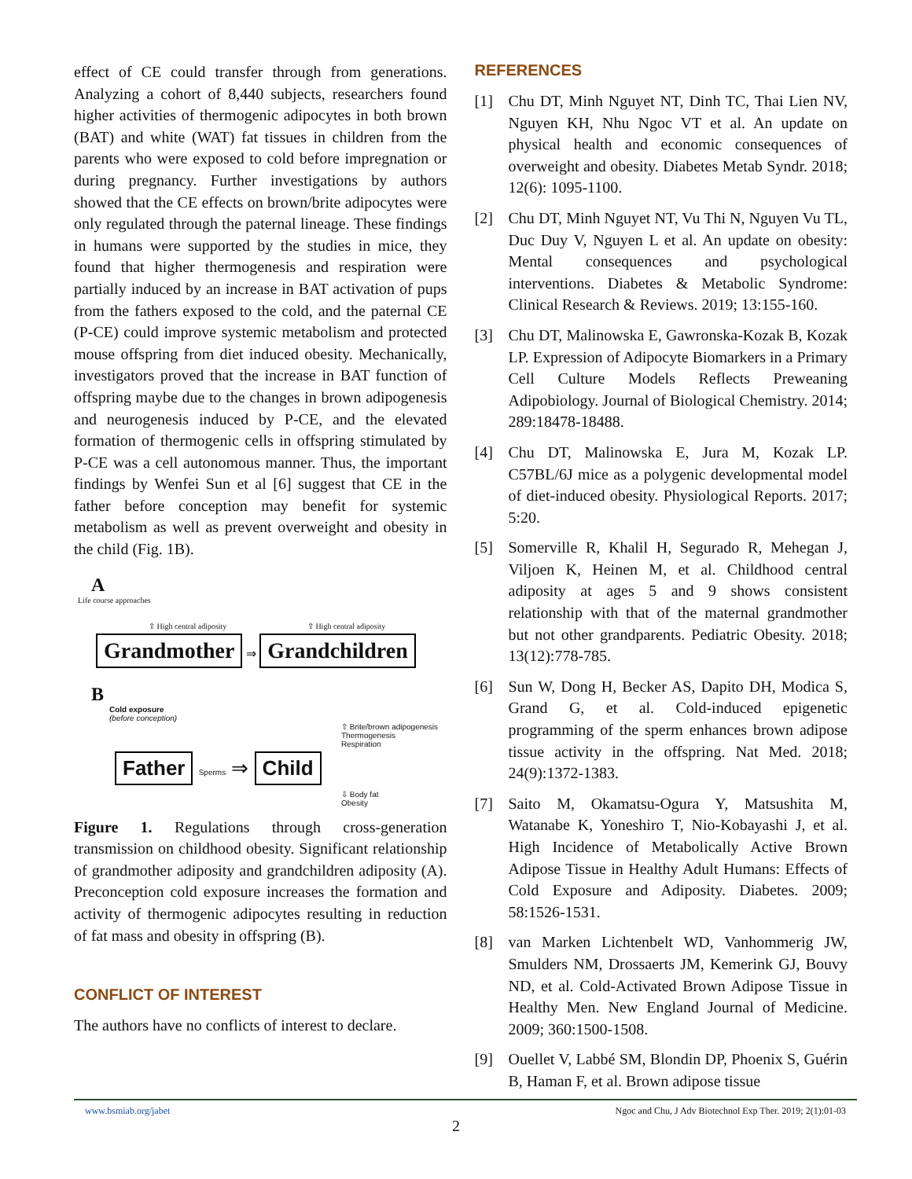effect of CE could transfer through from generations. Analyzing a cohort of 8,440 subjects, researchers found higher activities of thermogenic adipocytes in both brown (BAT) and white (WAT) fat tissues in children from the parents who were exposed to cold before impregnation or during pregnancy. Further investigations by authors showed that the CE effects on brown/brite adipocytes were only regulated through the paternal lineage. These findings in humans were supported by the studies in mice, they found that higher thermogenesis and respiration were partially induced by an increase in BAT activation of pups from the fathers exposed to the cold, and the paternal CE (P-CE) could improve systemic metabolism and protected mouse offspring from diet induced obesity. Mechanically, investigators proved that the increase in BAT function of offspring maybe due to the changes in brown adipogenesis and neurogenesis induced by P-CE, and the elevated formation of thermogenic cells in offspring stimulated by P-CE was a cell autonomous manner. Thus, the important findings by Wenfei Sun et al [6] suggest that CE in the father before conception may benefit for systemic metabolism as well as prevent overweight and obesity in the child (Fig. 1B).
A
Life course approaches
⇧ High central adiposity ⇧ High central adiposity
Grandmother ⇒ Grandchildren
B
Cold exposure
(before conception)
⇧ Brite/brown adipogenesis
Thermogenesis
Respiration
Father Sperms ⇒ Child
⇩ Body fat
Obesity
Figure 1. Regulations through cross-generation transmission on childhood obesity. Significant relationship of grandmother adiposity and grandchildren adiposity (A). Preconception cold exposure increases the formation and activity of thermogenic adipocytes resulting in reduction of fat mass and obesity in offspring (B).
CONFLICT OF INTEREST
The authors have no conflicts of interest to declare.
REFERENCES
[1] Chu DT, Minh Nguyet NT, Dinh TC, Thai Lien NV, Nguyen KH, Nhu Ngoc VT et al. An update on physical health and economic consequences of overweight and obesity. Diabetes Metab Syndr. 2018; 12(6): 1095-1100.
[2] Chu DT, Minh Nguyet NT, Vu Thi N, Nguyen Vu TL, Duc Duy V, Nguyen L et al. An update on obesity: Mental consequences and psychological interventions. Diabetes & Metabolic Syndrome: Clinical Research & Reviews. 2019; 13:155-160.
[3] Chu DT, Malinowska E, Gawronska-Kozak B, Kozak LP. Expression of Adipocyte Biomarkers in a Primary Cell Culture Models Reflects Preweaning Adipobiology. Journal of Biological Chemistry. 2014; 289:18478-18488.
[4] Chu DT, Malinowska E, Jura M, Kozak LP. C57BL/6J mice as a polygenic developmental model of diet-induced obesity. Physiological Reports. 2017; 5:20.
[5] Somerville R, Khalil H, Segurado R, Mehegan J, Viljoen K, Heinen M, et al. Childhood central adiposity at ages 5 and 9 shows consistent relationship with that of the maternal grandmother but not other grandparents. Pediatric Obesity. 2018; 13(12):778-785.
[6] Sun W, Dong H, Becker AS, Dapito DH, Modica S, Grand G, et al. Cold-induced epigenetic programming of the sperm enhances brown adipose tissue activity in the offspring. Nat Med. 2018; 24(9):1372-1383.
[7] Saito M, Okamatsu-Ogura Y, Matsushita M, Watanabe K, Yoneshiro T, Nio-Kobayashi J, et al. High Incidence of Metabolically Active Brown Adipose Tissue in Healthy Adult Humans: Effects of Cold Exposure and Adiposity. Diabetes. 2009; 58:1526-1531.
[8] van Marken Lichtenbelt WD, Vanhommerig JW, Smulders NM, Drossaerts JM, Kemerink GJ, Bouvy ND, et al. Cold-Activated Brown Adipose Tissue in Healthy Men. New England Journal of Medicine. 2009; 360:1500-1508.
[9] Ouellet V, Labbé SM, Blondin DP, Phoenix S, Guérin B, Haman F, et al. Brown adipose tissue
www.bsmiab.org/jabet Ngoc and Chu, J Adv Biotechnol Exp Ther. 2019; 2(1):01-03
2